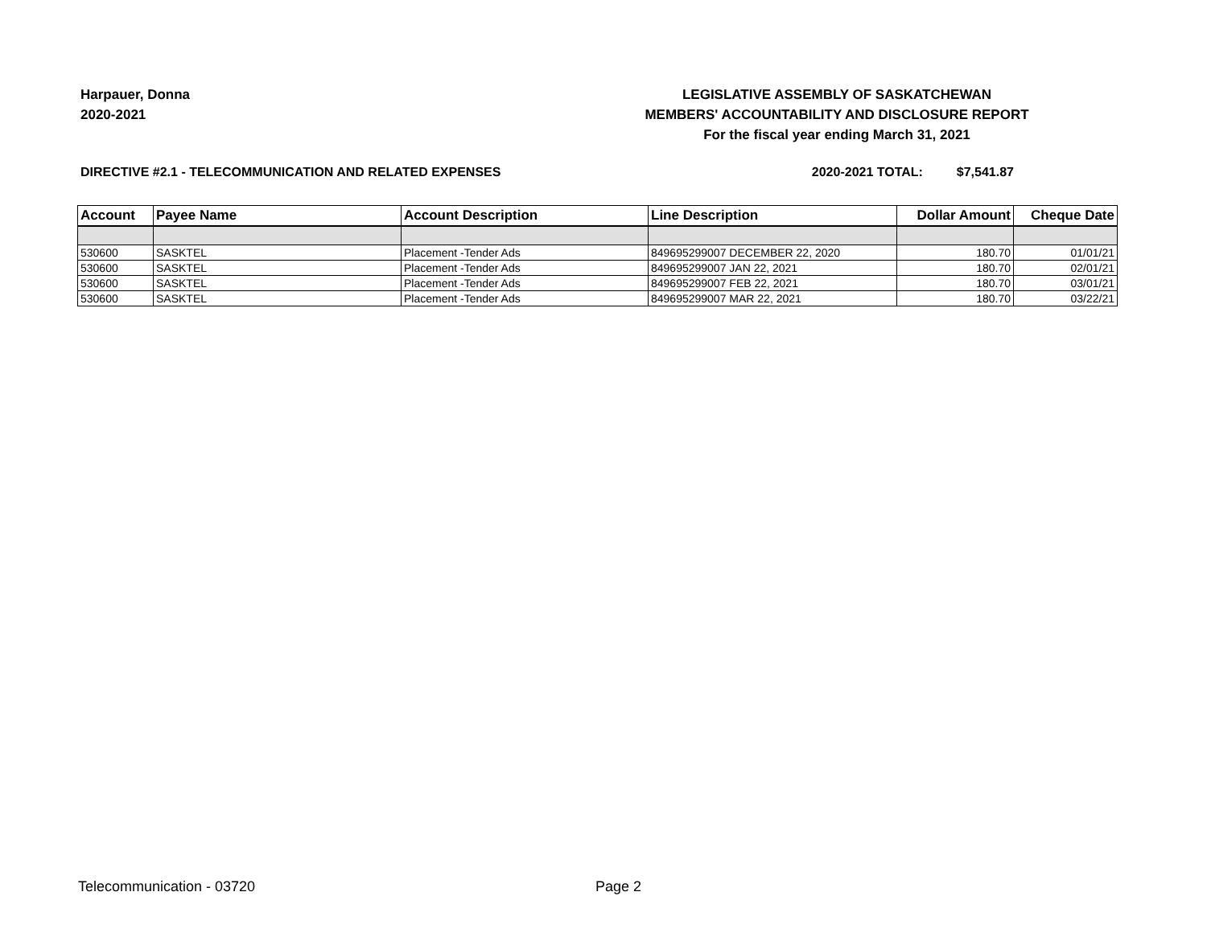Harpauer, Donna
2020-2021
LEGISLATIVE ASSEMBLY OF SASKATCHEWAN
MEMBERS' ACCOUNTABILITY AND DISCLOSURE REPORT
For the fiscal year ending March 31, 2021
DIRECTIVE #2.1 - TELECOMMUNICATION AND RELATED EXPENSES 2020-2021 TOTAL: $7,541.87
| Account | Payee Name | Account Description | Line Description | Dollar Amount | Cheque Date |
| --- | --- | --- | --- | --- | --- |
| 530600 | SASKTEL | Placement -Tender Ads | 849695299007 DECEMBER 22, 2020 | 180.70 | 01/01/21 |
| 530600 | SASKTEL | Placement -Tender Ads | 849695299007 JAN 22, 2021 | 180.70 | 02/01/21 |
| 530600 | SASKTEL | Placement -Tender Ads | 849695299007 FEB 22, 2021 | 180.70 | 03/01/21 |
| 530600 | SASKTEL | Placement -Tender Ads | 849695299007 MAR 22, 2021 | 180.70 | 03/22/21 |
Telecommunication - 03720 Page 2